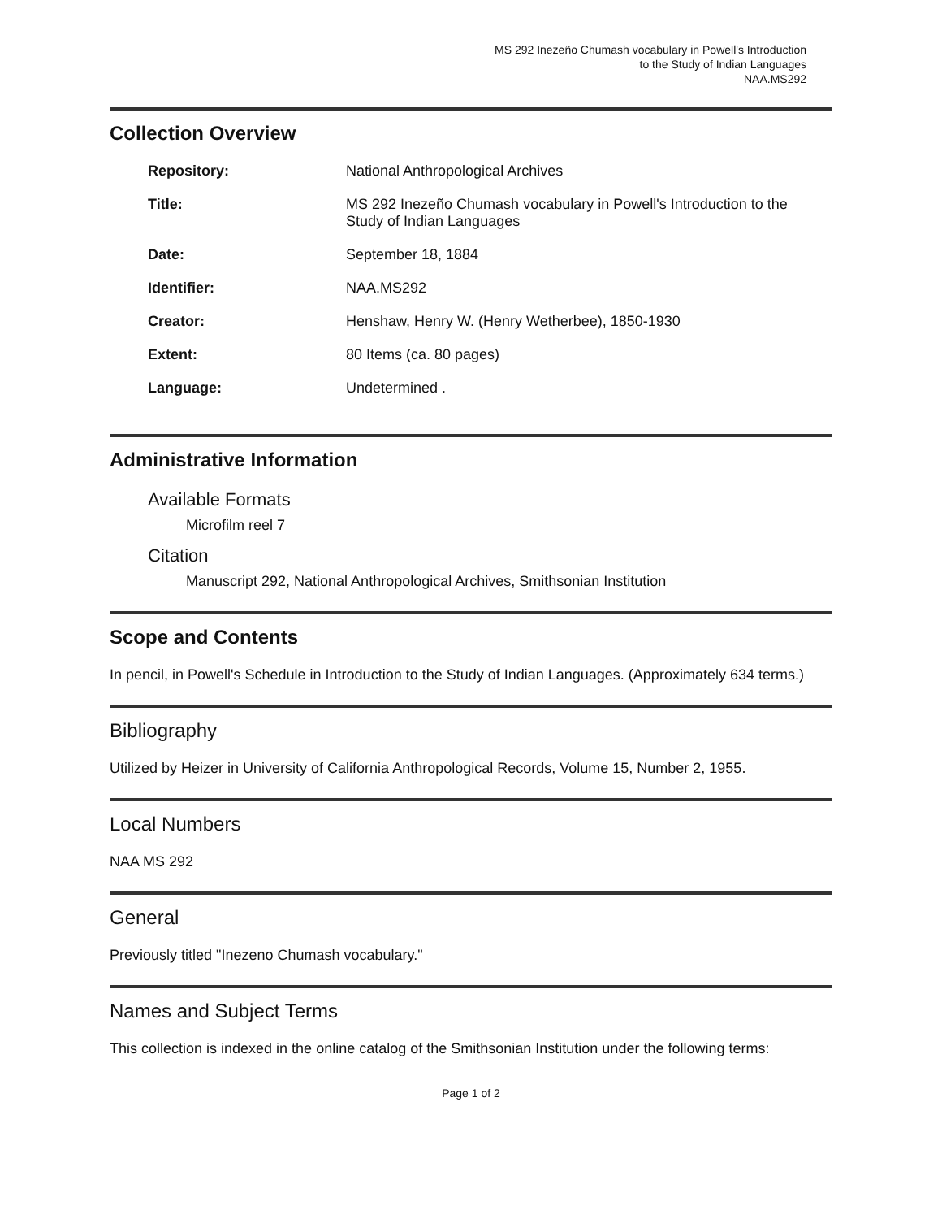MS 292 Inezeño Chumash vocabulary in Powell's Introduction
to the Study of Indian Languages
NAA.MS292
Collection Overview
| Repository: | National Anthropological Archives |
| Title: | MS 292 Inezeño Chumash vocabulary in Powell's Introduction to the Study of Indian Languages |
| Date: | September 18, 1884 |
| Identifier: | NAA.MS292 |
| Creator: | Henshaw, Henry W. (Henry Wetherbee), 1850-1930 |
| Extent: | 80 Items (ca. 80 pages) |
| Language: | Undetermined . |
Administrative Information
Available Formats
Microfilm reel 7
Citation
Manuscript 292, National Anthropological Archives, Smithsonian Institution
Scope and Contents
In pencil, in Powell's Schedule in Introduction to the Study of Indian Languages. (Approximately 634 terms.)
Bibliography
Utilized by Heizer in University of California Anthropological Records, Volume 15, Number 2, 1955.
Local Numbers
NAA MS 292
General
Previously titled "Inezeno Chumash vocabulary."
Names and Subject Terms
This collection is indexed in the online catalog of the Smithsonian Institution under the following terms:
Page 1 of 2